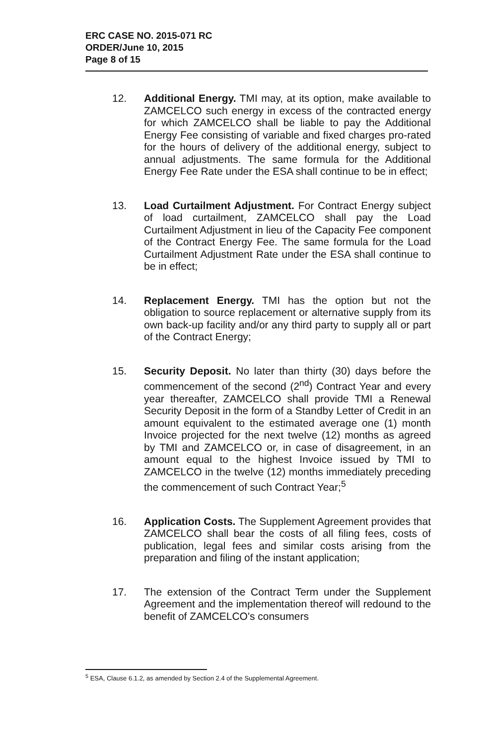ERC CASE NO. 2015-071 RC
ORDER/June 10, 2015
Page 8 of 15
12. Additional Energy. TMI may, at its option, make available to ZAMCELCO such energy in excess of the contracted energy for which ZAMCELCO shall be liable to pay the Additional Energy Fee consisting of variable and fixed charges pro-rated for the hours of delivery of the additional energy, subject to annual adjustments. The same formula for the Additional Energy Fee Rate under the ESA shall continue to be in effect;
13. Load Curtailment Adjustment. For Contract Energy subject of load curtailment, ZAMCELCO shall pay the Load Curtailment Adjustment in lieu of the Capacity Fee component of the Contract Energy Fee. The same formula for the Load Curtailment Adjustment Rate under the ESA shall continue to be in effect;
14. Replacement Energy. TMI has the option but not the obligation to source replacement or alternative supply from its own back-up facility and/or any third party to supply all or part of the Contract Energy;
15. Security Deposit. No later than thirty (30) days before the commencement of the second (2<sup>nd</sup>) Contract Year and every year thereafter, ZAMCELCO shall provide TMI a Renewal Security Deposit in the form of a Standby Letter of Credit in an amount equivalent to the estimated average one (1) month Invoice projected for the next twelve (12) months as agreed by TMI and ZAMCELCO or, in case of disagreement, in an amount equal to the highest Invoice issued by TMI to ZAMCELCO in the twelve (12) months immediately preceding the commencement of such Contract Year;<sup>5</sup>
16. Application Costs. The Supplement Agreement provides that ZAMCELCO shall bear the costs of all filing fees, costs of publication, legal fees and similar costs arising from the preparation and filing of the instant application;
17. The extension of the Contract Term under the Supplement Agreement and the implementation thereof will redound to the benefit of ZAMCELCO's consumers
<sup>5</sup> ESA, Clause 6.1.2, as amended by Section 2.4 of the Supplemental Agreement.